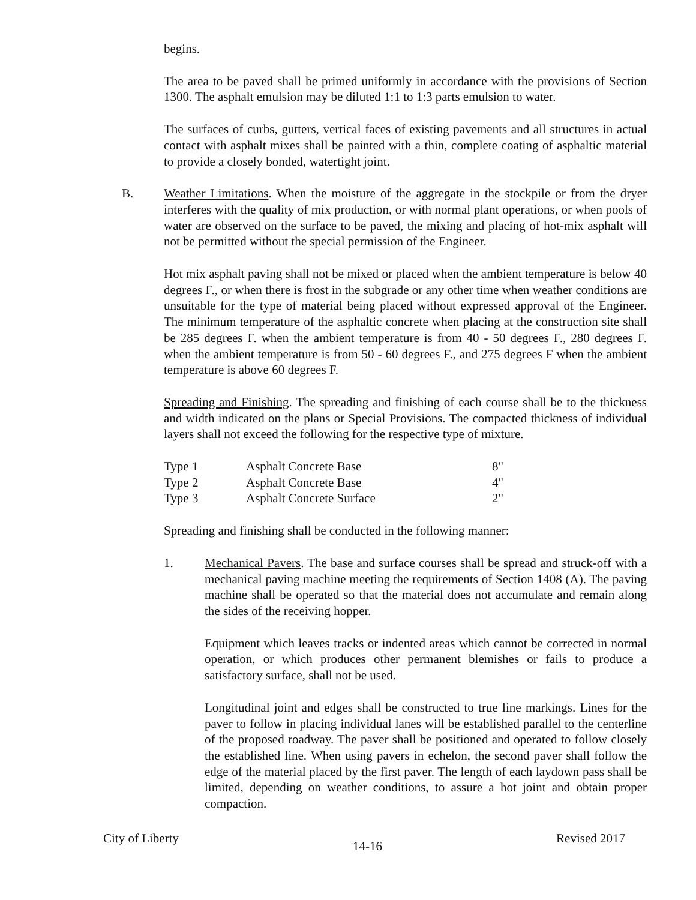begins.
The area to be paved shall be primed uniformly in accordance with the provisions of Section 1300. The asphalt emulsion may be diluted 1:1 to 1:3 parts emulsion to water.
The surfaces of curbs, gutters, vertical faces of existing pavements and all structures in actual contact with asphalt mixes shall be painted with a thin, complete coating of asphaltic material to provide a closely bonded, watertight joint.
B. Weather Limitations. When the moisture of the aggregate in the stockpile or from the dryer interferes with the quality of mix production, or with normal plant operations, or when pools of water are observed on the surface to be paved, the mixing and placing of hot-mix asphalt will not be permitted without the special permission of the Engineer.
Hot mix asphalt paving shall not be mixed or placed when the ambient temperature is below 40 degrees F., or when there is frost in the subgrade or any other time when weather conditions are unsuitable for the type of material being placed without expressed approval of the Engineer. The minimum temperature of the asphaltic concrete when placing at the construction site shall be 285 degrees F. when the ambient temperature is from 40 - 50 degrees F., 280 degrees F. when the ambient temperature is from 50 - 60 degrees F., and 275 degrees F when the ambient temperature is above 60 degrees F.
Spreading and Finishing. The spreading and finishing of each course shall be to the thickness and width indicated on the plans or Special Provisions. The compacted thickness of individual layers shall not exceed the following for the respective type of mixture.
| Type 1 | Asphalt Concrete Base | 8" |
| Type 2 | Asphalt Concrete Base | 4" |
| Type 3 | Asphalt Concrete Surface | 2" |
Spreading and finishing shall be conducted in the following manner:
1. Mechanical Pavers. The base and surface courses shall be spread and struck-off with a mechanical paving machine meeting the requirements of Section 1408 (A). The paving machine shall be operated so that the material does not accumulate and remain along the sides of the receiving hopper.
Equipment which leaves tracks or indented areas which cannot be corrected in normal operation, or which produces other permanent blemishes or fails to produce a satisfactory surface, shall not be used.
Longitudinal joint and edges shall be constructed to true line markings. Lines for the paver to follow in placing individual lanes will be established parallel to the centerline of the proposed roadway. The paver shall be positioned and operated to follow closely the established line. When using pavers in echelon, the second paver shall follow the edge of the material placed by the first paver. The length of each laydown pass shall be limited, depending on weather conditions, to assure a hot joint and obtain proper compaction.
City of Liberty 14-16 Revised 2017